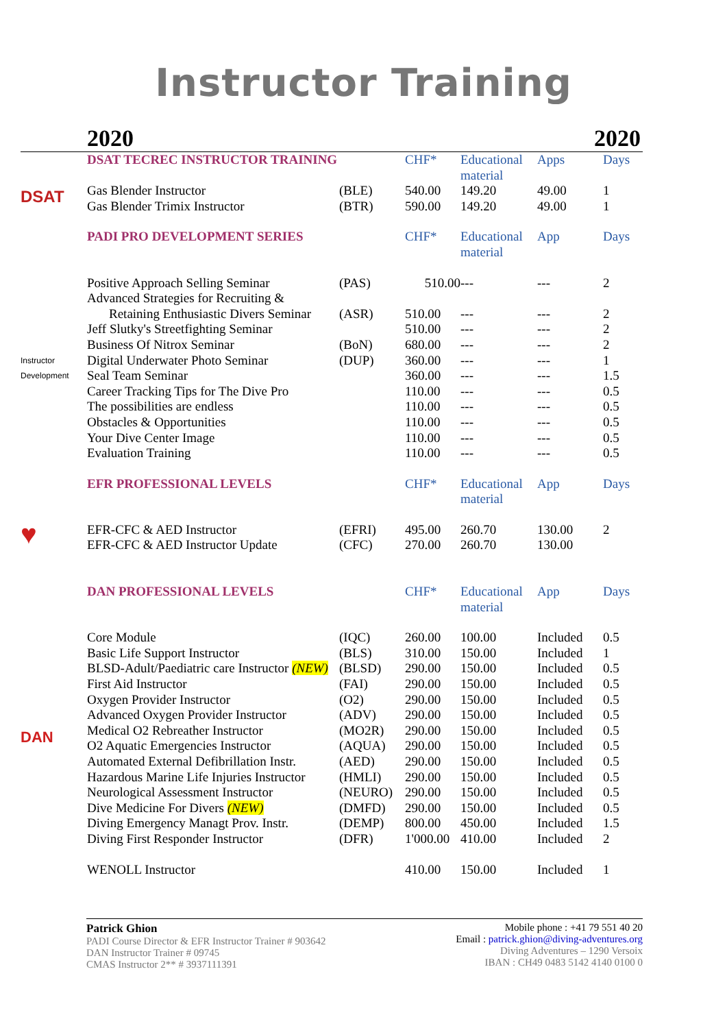Instructor Training
2020 2020
| | DSAT TECREC INSTRUCTOR TRAINING | | CHF* | Educational material | Apps | Days |
| DSAT | Gas Blender Instructor | (BLE) | 540.00 | 149.20 | 49.00 | 1 |
| | Gas Blender Trimix Instructor | (BTR) | 590.00 | 149.20 | 49.00 | 1 |
| | PADI PRO DEVELOPMENT SERIES | | CHF* | Educational material | App | Days |
| Instructor Development | Positive Approach Selling Seminar | (PAS) | 510.00 | --- | --- | 2 |
| | Advanced Strategies for Recruiting & | | | | | |
| | Retaining Enthusiastic Divers Seminar | (ASR) | 510.00 | --- | --- | 2 |
| | Jeff Slutky's Streetfighting Seminar | | 510.00 | --- | --- | 2 |
| | Business Of Nitrox Seminar | (BoN) | 680.00 | --- | --- | 2 |
| | Digital Underwater Photo Seminar | (DUP) | 360.00 | --- | --- | 1 |
| | Seal Team Seminar | | 360.00 | --- | --- | 1.5 |
| | Career Tracking Tips for The Dive Pro | | 110.00 | --- | --- | 0.5 |
| | The possibilities are endless | | 110.00 | --- | --- | 0.5 |
| | Obstacles & Opportunities | | 110.00 | --- | --- | 0.5 |
| | Your Dive Center Image | | 110.00 | --- | --- | 0.5 |
| | Evaluation Training | | 110.00 | --- | --- | 0.5 |
| | EFR PROFESSIONAL LEVELS | | CHF* | Educational material | App | Days |
| ♥ | EFR-CFC & AED Instructor | (EFRI) | 495.00 | 260.70 | 130.00 | 2 |
| | EFR-CFC & AED Instructor Update | (CFC) | 270.00 | 260.70 | 130.00 | |
| | DAN PROFESSIONAL LEVELS | | CHF* | Educational material | App | Days |
| DAN | Core Module | (IQC) | 260.00 | 100.00 | Included | 0.5 |
| | Basic Life Support Instructor | (BLS) | 310.00 | 150.00 | Included | 1 |
| | BLSD-Adult/Paediatric care Instructor (NEW) | (BLSD) | 290.00 | 150.00 | Included | 0.5 |
| | First Aid Instructor | (FAI) | 290.00 | 150.00 | Included | 0.5 |
| | Oxygen Provider Instructor | (O2) | 290.00 | 150.00 | Included | 0.5 |
| | Advanced Oxygen Provider Instructor | (ADV) | 290.00 | 150.00 | Included | 0.5 |
| | Medical O2 Rebreather Instructor | (MO2R) | 290.00 | 150.00 | Included | 0.5 |
| | O2 Aquatic Emergencies Instructor | (AQUA) | 290.00 | 150.00 | Included | 0.5 |
| | Automated External Defibrillation Instr. | (AED) | 290.00 | 150.00 | Included | 0.5 |
| | Hazardous Marine Life Injuries Instructor | (HMLI) | 290.00 | 150.00 | Included | 0.5 |
| | Neurological Assessment Instructor | (NEURO) | 290.00 | 150.00 | Included | 0.5 |
| | Dive Medicine For Divers (NEW) | (DMFD) | 290.00 | 150.00 | Included | 0.5 |
| | Diving Emergency Managt Prov. Instr. | (DEMP) | 800.00 | 450.00 | Included | 1.5 |
| | Diving First Responder Instructor | (DFR) | 1'000.00 | 410.00 | Included | 2 |
| | WENOLL Instructor | | 410.00 | 150.00 | Included | 1 |
Patrick Ghion
PADI Course Director & EFR Instructor Trainer # 903642
DAN Instructor Trainer # 09745
CMAS Instructor 2** # 3937111391
Mobile phone : +41 79 551 40 20
Email : patrick.ghion@diving-adventures.org
Diving Adventures – 1290 Versoix
IBAN : CH49 0483 5142 4140 0100 0